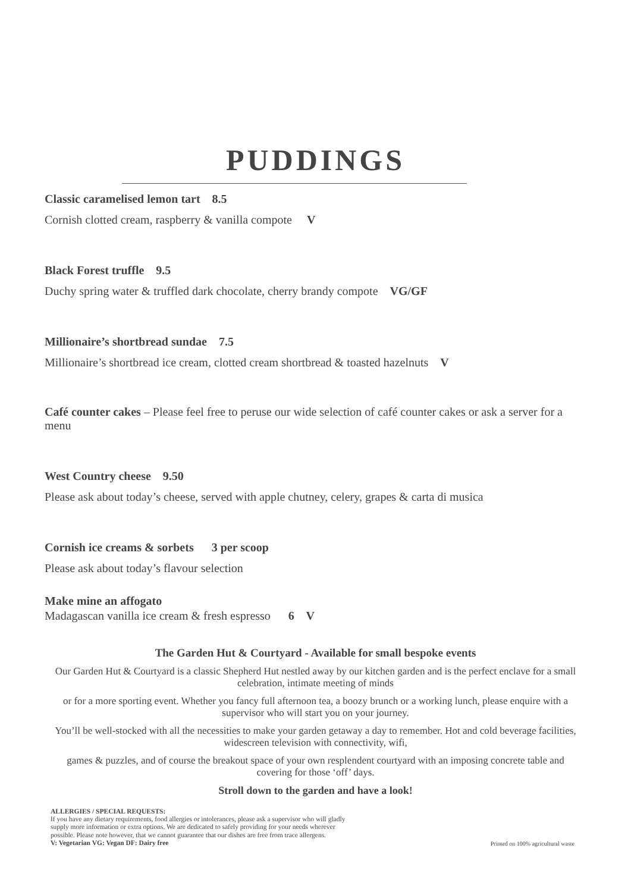PUDDINGS
Classic caramelised lemon tart 8.5
Cornish clotted cream, raspberry & vanilla compote V
Black Forest truffle 9.5
Duchy spring water & truffled dark chocolate, cherry brandy compote VG/GF
Millionaire’s shortbread sundae 7.5
Millionaire’s shortbread ice cream, clotted cream shortbread & toasted hazelnuts V
Café counter cakes – Please feel free to peruse our wide selection of café counter cakes or ask a server for a menu
West Country cheese 9.50
Please ask about today’s cheese, served with apple chutney, celery, grapes & carta di musica
Cornish ice creams & sorbets 3 per scoop
Please ask about today’s flavour selection
Make mine an affogato
Madagascan vanilla ice cream & fresh espresso 6 V
The Garden Hut & Courtyard - Available for small bespoke events
Our Garden Hut & Courtyard is a classic Shepherd Hut nestled away by our kitchen garden and is the perfect enclave for a small celebration, intimate meeting of minds
or for a more sporting event. Whether you fancy full afternoon tea, a boozy brunch or a working lunch, please enquire with a supervisor who will start you on your journey.
You’ll be well-stocked with all the necessities to make your garden getaway a day to remember. Hot and cold beverage facilities, widescreen television with connectivity, wifi,
games & puzzles, and of course the breakout space of your own resplendent courtyard with an imposing concrete table and covering for those ‘off’ days.
Stroll down to the garden and have a look!
ALLERGIES / SPECIAL REQUESTS:
If you have any dietary requirements, food allergies or intolerances, please ask a supervisor who will gladly
supply more information or extra options. We are dedicated to safely providing for your needs wherever
possible. Please note however, that we cannot guarantee that our dishes are free from trace allergens.
V: Vegetarian VG: Vegan DF: Dairy free
Printed on 100% agricultural waste